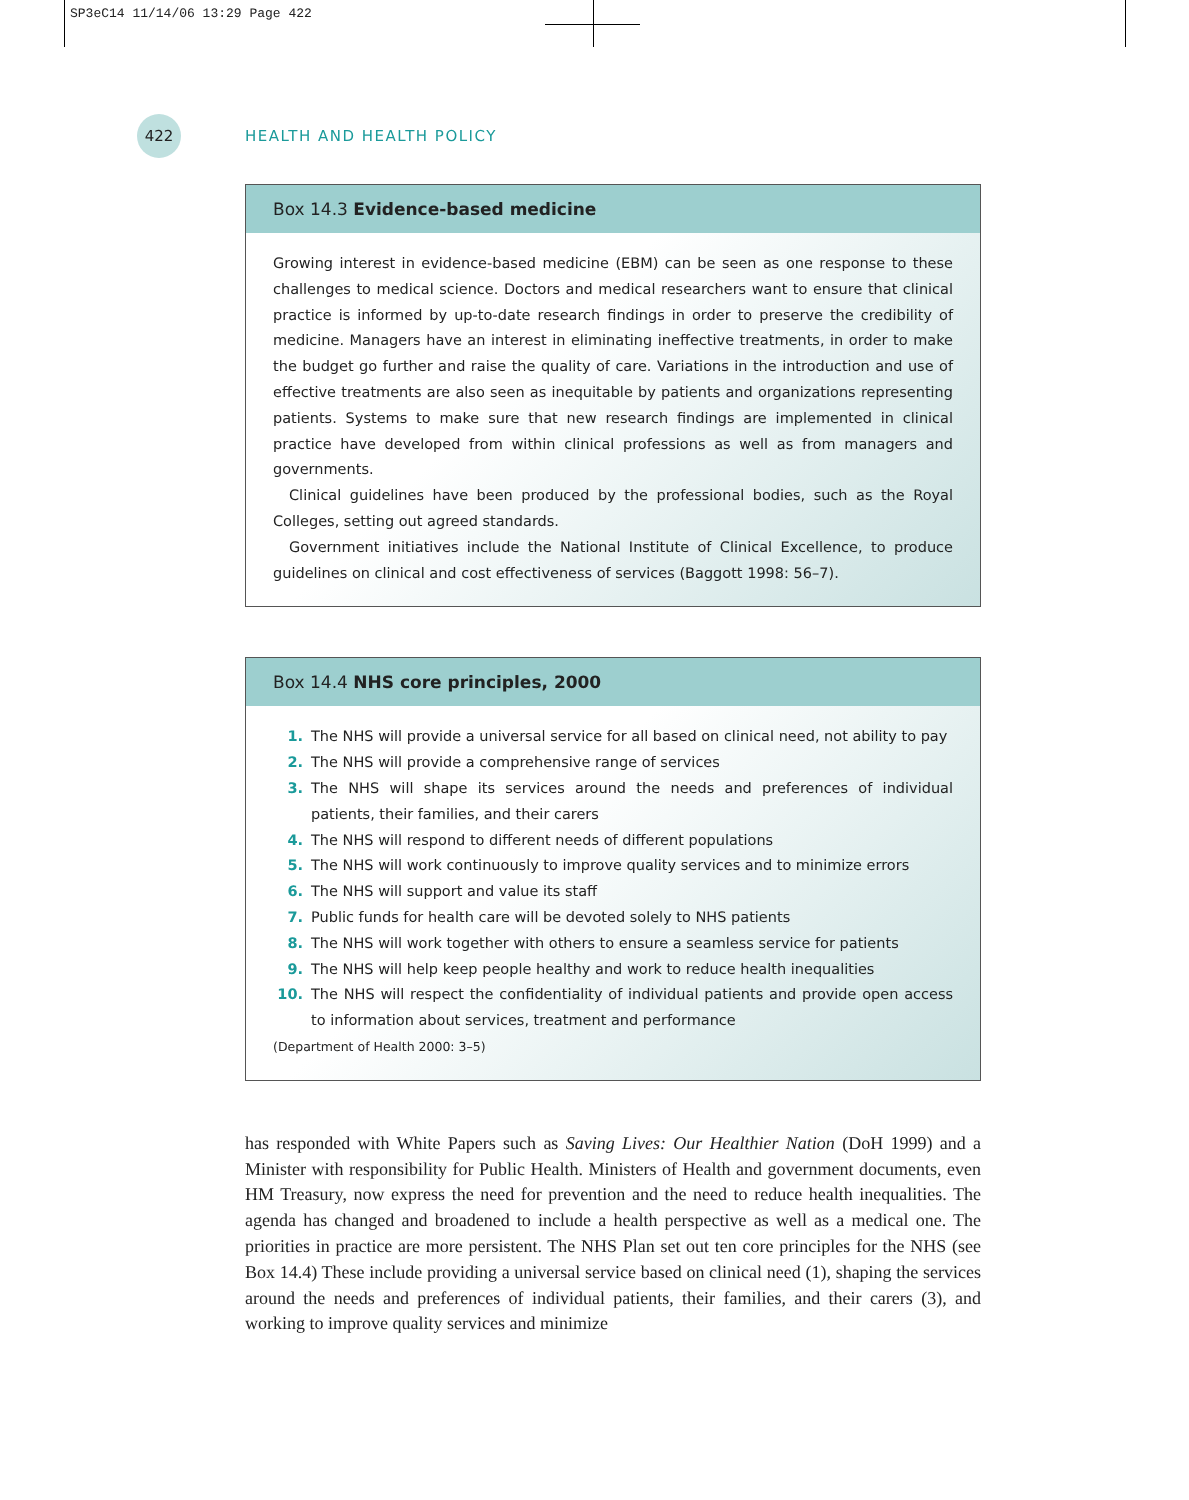SP3eC14 11/14/06 13:29 Page 422
422
HEALTH AND HEALTH POLICY
Box 14.3 Evidence-based medicine
Growing interest in evidence-based medicine (EBM) can be seen as one response to these challenges to medical science. Doctors and medical researchers want to ensure that clinical practice is informed by up-to-date research findings in order to preserve the credibility of medicine. Managers have an interest in eliminating ineffective treatments, in order to make the budget go further and raise the quality of care. Variations in the introduction and use of effective treatments are also seen as inequitable by patients and organizations representing patients. Systems to make sure that new research findings are implemented in clinical practice have developed from within clinical professions as well as from managers and governments.
Clinical guidelines have been produced by the professional bodies, such as the Royal Colleges, setting out agreed standards.
Government initiatives include the National Institute of Clinical Excellence, to produce guidelines on clinical and cost effectiveness of services (Baggott 1998: 56–7).
Box 14.4 NHS core principles, 2000
1. The NHS will provide a universal service for all based on clinical need, not ability to pay
2. The NHS will provide a comprehensive range of services
3. The NHS will shape its services around the needs and preferences of individual patients, their families, and their carers
4. The NHS will respond to different needs of different populations
5. The NHS will work continuously to improve quality services and to minimize errors
6. The NHS will support and value its staff
7. Public funds for health care will be devoted solely to NHS patients
8. The NHS will work together with others to ensure a seamless service for patients
9. The NHS will help keep people healthy and work to reduce health inequalities
10. The NHS will respect the confidentiality of individual patients and provide open access to information about services, treatment and performance
(Department of Health 2000: 3–5)
has responded with White Papers such as Saving Lives: Our Healthier Nation (DoH 1999) and a Minister with responsibility for Public Health. Ministers of Health and government documents, even HM Treasury, now express the need for prevention and the need to reduce health inequalities. The agenda has changed and broadened to include a health perspective as well as a medical one. The priorities in practice are more persistent. The NHS Plan set out ten core principles for the NHS (see Box 14.4) These include providing a universal service based on clinical need (1), shaping the services around the needs and preferences of individual patients, their families, and their carers (3), and working to improve quality services and minimize